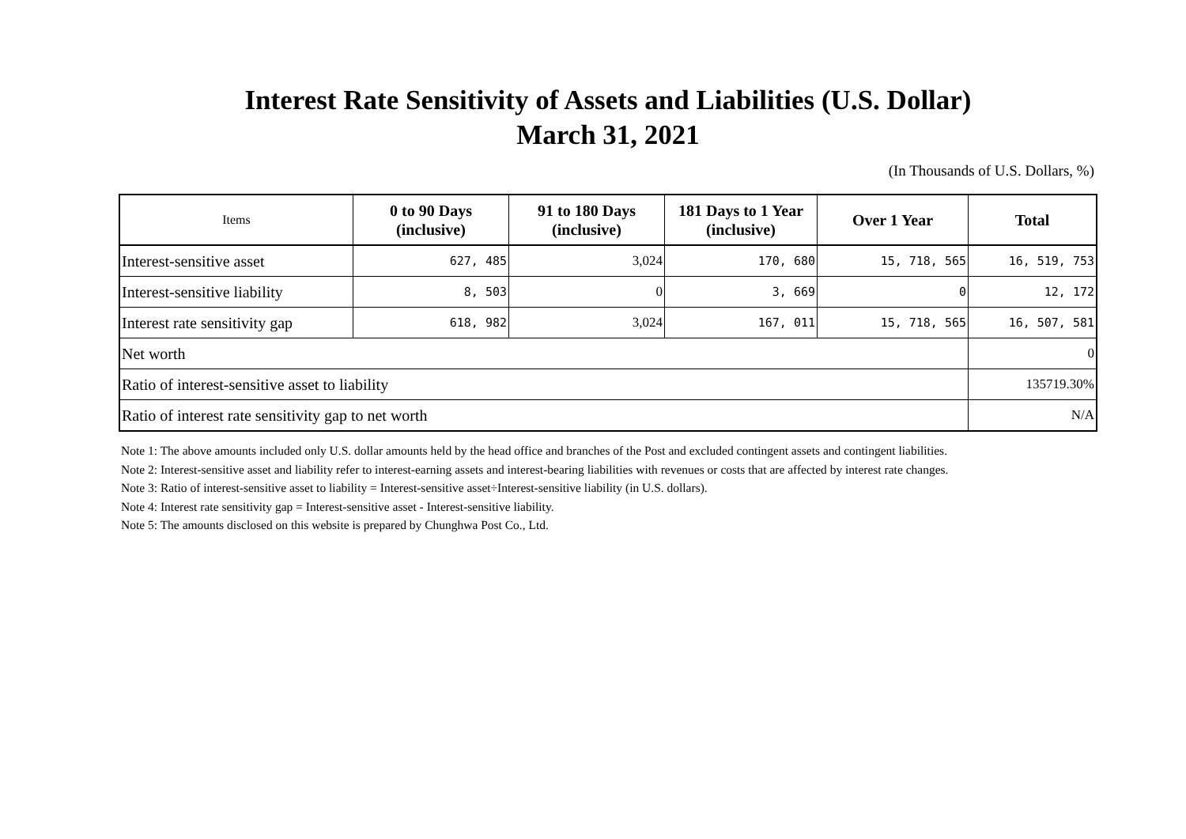Interest Rate Sensitivity of Assets and Liabilities (U.S. Dollar)
March 31, 2021
(In Thousands of U.S. Dollars, %)
| Items | 0 to 90 Days (inclusive) | 91 to 180 Days (inclusive) | 181 Days to 1 Year (inclusive) | Over 1 Year | Total |
| --- | --- | --- | --- | --- | --- |
| Interest-sensitive asset | 627, 485 | 3,024 | 170, 680 | 15, 718, 565 | 16, 519, 753 |
| Interest-sensitive liability | 8, 503 | 0 | 3, 669 | 0 | 12, 172 |
| Interest rate sensitivity gap | 618, 982 | 3,024 | 167, 011 | 15, 718, 565 | 16, 507, 581 |
| Net worth | | | | | 0 |
| Ratio of interest-sensitive asset to liability | | | | | 135719.30% |
| Ratio of interest rate sensitivity gap to net worth | | | | | N/A |
Note 1: The above amounts included only U.S. dollar amounts held by the head office and branches of the Post and excluded contingent assets and contingent liabilities.
Note 2: Interest-sensitive asset and liability refer to interest-earning assets and interest-bearing liabilities with revenues or costs that are affected by interest rate changes.
Note 3: Ratio of interest-sensitive asset to liability = Interest-sensitive asset÷Interest-sensitive liability (in U.S. dollars).
Note 4: Interest rate sensitivity gap = Interest-sensitive asset - Interest-sensitive liability.
Note 5: The amounts disclosed on this website is prepared by Chunghwa Post Co., Ltd.